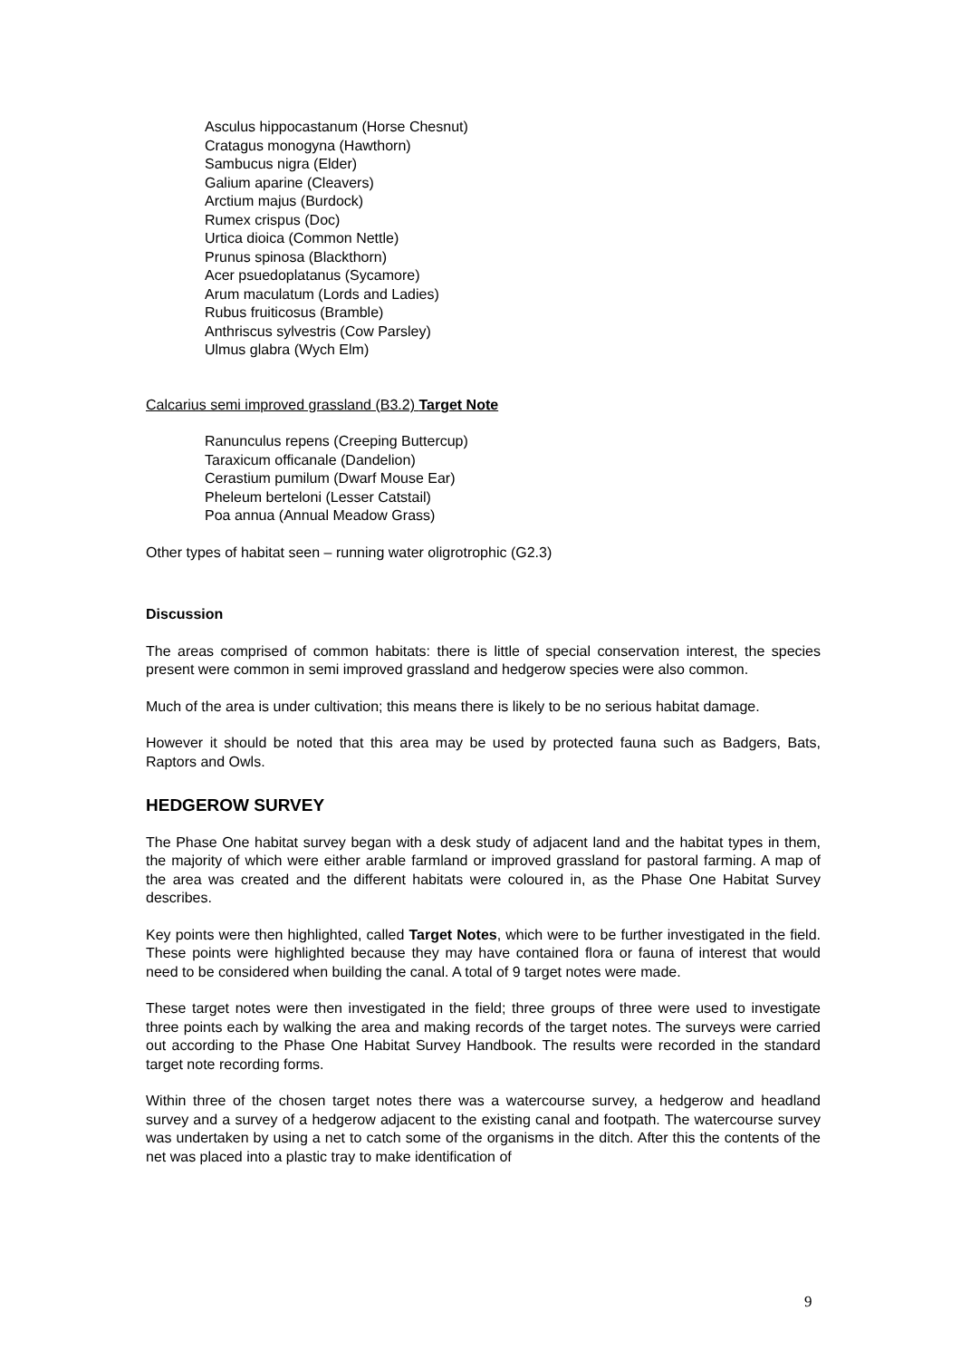Asculus hippocastanum (Horse Chesnut)
Cratagus monogyna (Hawthorn)
Sambucus nigra (Elder)
Galium aparine (Cleavers)
Arctium majus (Burdock)
Rumex crispus (Doc)
Urtica dioica (Common Nettle)
Prunus spinosa (Blackthorn)
Acer psuedoplatanus (Sycamore)
Arum maculatum (Lords and Ladies)
Rubus fruiticosus (Bramble)
Anthriscus sylvestris (Cow Parsley)
Ulmus glabra (Wych Elm)
Calcarius semi improved grassland (B3.2) Target Note
Ranunculus repens (Creeping Buttercup)
Taraxicum officanale (Dandelion)
Cerastium pumilum (Dwarf Mouse Ear)
Pheleum berteloni (Lesser Catstail)
Poa annua (Annual Meadow Grass)
Other types of habitat seen – running water oligrotrophic (G2.3)
Discussion
The areas comprised of common habitats: there is little of special conservation interest, the species present were common in semi improved grassland and hedgerow species were also common.
Much of the area is under cultivation; this means there is likely to be no serious habitat damage.
However it should be noted that this area may be used by protected fauna such as Badgers, Bats, Raptors and Owls.
HEDGEROW SURVEY
The Phase One habitat survey began with a desk study of adjacent land and the habitat types in them, the majority of which were either arable farmland or improved grassland for pastoral farming. A map of the area was created and the different habitats were coloured in, as the Phase One Habitat Survey describes.
Key points were then highlighted, called Target Notes, which were to be further investigated in the field. These points were highlighted because they may have contained flora or fauna of interest that would need to be considered when building the canal. A total of 9 target notes were made.
These target notes were then investigated in the field; three groups of three were used to investigate three points each by walking the area and making records of the target notes. The surveys were carried out according to the Phase One Habitat Survey Handbook. The results were recorded in the standard target note recording forms.
Within three of the chosen target notes there was a watercourse survey, a hedgerow and headland survey and a survey of a hedgerow adjacent to the existing canal and footpath. The watercourse survey was undertaken by using a net to catch some of the organisms in the ditch. After this the contents of the net was placed into a plastic tray to make identification of
9